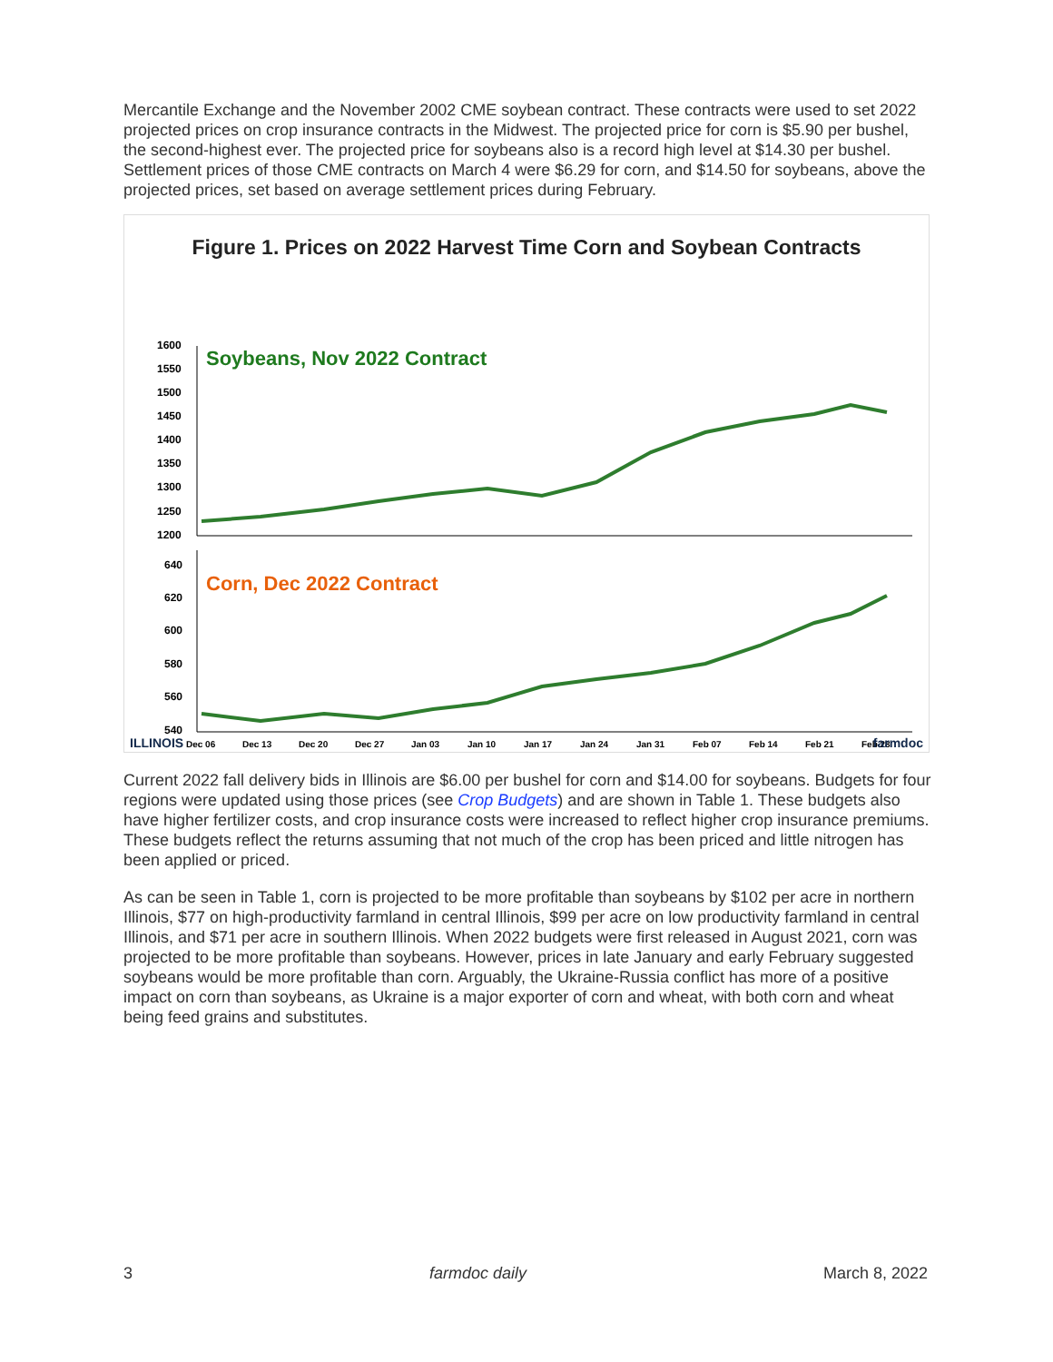Mercantile Exchange and the November 2002 CME soybean contract. These contracts were used to set 2022 projected prices on crop insurance contracts in the Midwest. The projected price for corn is $5.90 per bushel, the second-highest ever. The projected price for soybeans also is a record high level at $14.30 per bushel. Settlement prices of those CME contracts on March 4 were $6.29 for corn, and $14.50 for soybeans, above the projected prices, set based on average settlement prices during February.
Figure 1. Prices on 2022 Harvest Time Corn and Soybean Contracts
1600
1550
1500
1450
1400
1350
1300
1250
1200
640
620
600
580
560
540
Soybeans, Nov 2022 Contract
Corn, Dec 2022 Contract
Dec 06
Dec 13
Dec 20
Dec 27
Jan 03
Jan 10
Jan 17
Jan 24
Jan 31
Feb 07
Feb 14
Feb 21
Feb 28
ILLINOIS farmdoc
Current 2022 fall delivery bids in Illinois are $6.00 per bushel for corn and $14.00 for soybeans. Budgets for four regions were updated using those prices (see Crop Budgets) and are shown in Table 1. These budgets also have higher fertilizer costs, and crop insurance costs were increased to reflect higher crop insurance premiums. These budgets reflect the returns assuming that not much of the crop has been priced and little nitrogen has been applied or priced.
As can be seen in Table 1, corn is projected to be more profitable than soybeans by $102 per acre in northern Illinois, $77 on high-productivity farmland in central Illinois, $99 per acre on low productivity farmland in central Illinois, and $71 per acre in southern Illinois. When 2022 budgets were first released in August 2021, corn was projected to be more profitable than soybeans. However, prices in late January and early February suggested soybeans would be more profitable than corn. Arguably, the Ukraine-Russia conflict has more of a positive impact on corn than soybeans, as Ukraine is a major exporter of corn and wheat, with both corn and wheat being feed grains and substitutes.
3 farmdoc daily March 8, 2022